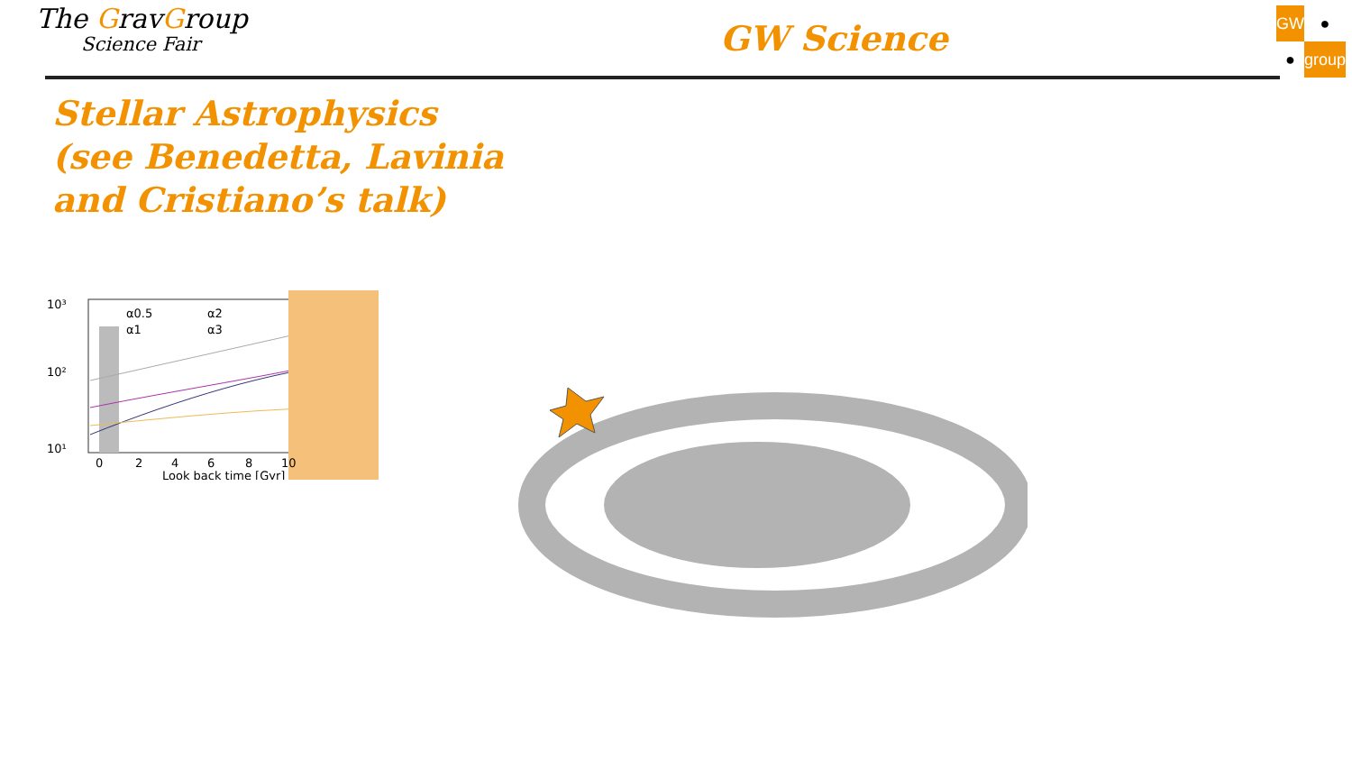The GravGroup
Science Fair
GW Science
GW
●
●
group
Stellar Astrophysics
(see Benedetta, Lavinia
and Cristiano’s talk)
10³
10²
10¹
0
2
4
6
8
10
Look back time [Gyr]
α0.5
α2
α1
α3